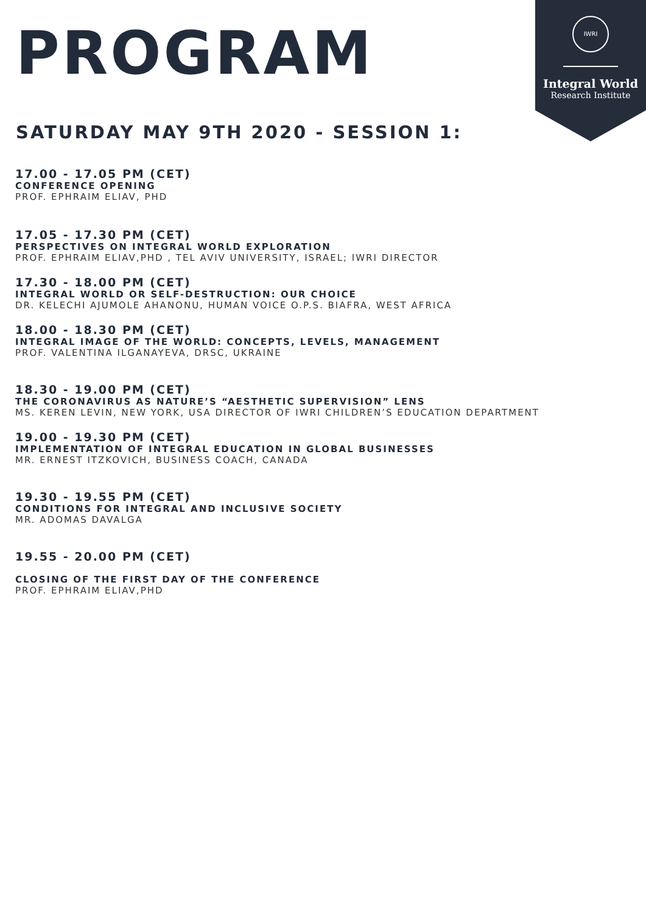IWRI
Integral World
Research Institute
PROGRAM
SATURDAY MAY 9TH 2020 - SESSION 1:
17.00 - 17.05 PM (CET)
CONFERENCE OPENING
PROF. EPHRAIM ELIAV, PHD
17.05 - 17.30 PM (CET)
PERSPECTIVES ON INTEGRAL WORLD EXPLORATION
PROF. EPHRAIM ELIAV,PHD , TEL AVIV UNIVERSITY, ISRAEL; IWRI DIRECTOR
17.30 - 18.00 PM (CET)
INTEGRAL WORLD OR SELF-DESTRUCTION: OUR CHOICE
DR. KELECHI AJUMOLE AHANONU, HUMAN VOICE O.P.S. BIAFRA, WEST AFRICA
18.00 - 18.30 PM (CET)
INTEGRAL IMAGE OF THE WORLD: CONCEPTS, LEVELS, MANAGEMENT
PROF. VALENTINA ILGANAYEVA, DRSC, UKRAINE
18.30 - 19.00 PM (CET)
THE CORONAVIRUS AS NATURE’S “AESTHETIC SUPERVISION” LENS
MS. KEREN LEVIN, NEW YORK, USA DIRECTOR OF IWRI CHILDREN’S EDUCATION DEPARTMENT
19.00 - 19.30 PM (CET)
IMPLEMENTATION OF INTEGRAL EDUCATION IN GLOBAL BUSINESSES
MR. ERNEST ITZKOVICH, BUSINESS COACH, CANADA
19.30 - 19.55 PM (CET)
CONDITIONS FOR INTEGRAL AND INCLUSIVE SOCIETY
MR. ADOMAS DAVALGA
19.55 - 20.00 PM (CET)
CLOSING OF THE FIRST DAY OF THE CONFERENCE
PROF. EPHRAIM ELIAV,PHD